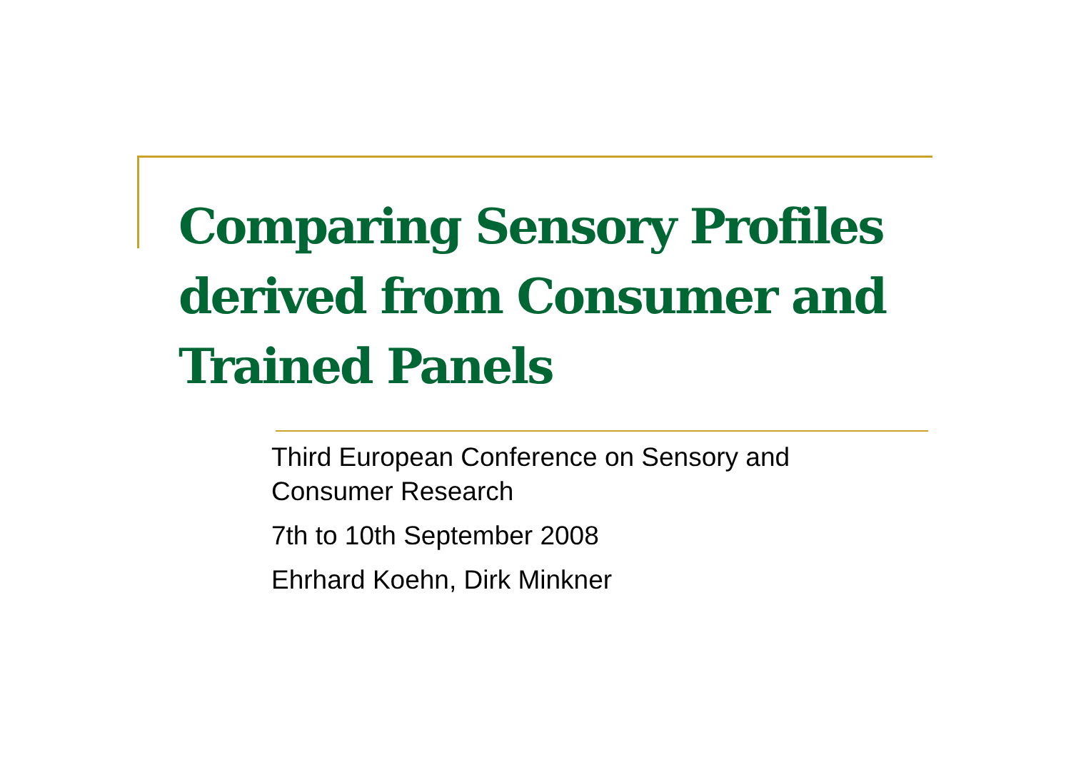Comparing Sensory Profiles derived from Consumer and Trained Panels
Third European Conference on Sensory and Consumer Research
7th to 10th September 2008
Ehrhard Koehn, Dirk Minkner